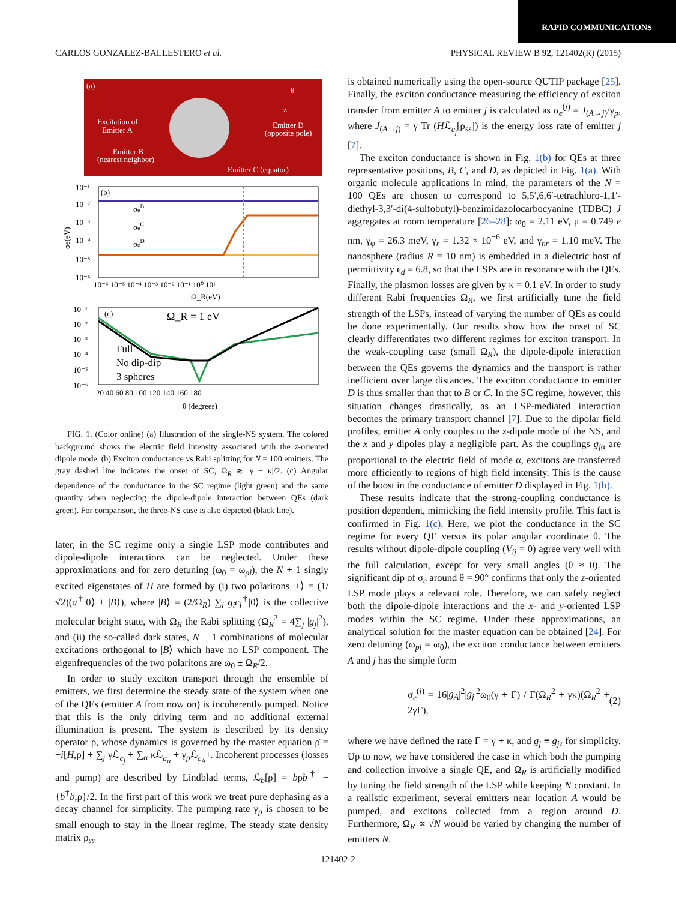RAPID COMMUNICATIONS
CARLOS GONZALEZ-BALLESTERO et al. PHYSICAL REVIEW B 92, 121402(R) (2015)
(a)
Excitation of
Emitter A
Emitter B
(nearest neighbor)
Emitter D
(opposite pole)
Emitter C (equator)
θ
z
(b)
10⁻¹
10⁻²
10⁻³
10⁻⁴
10⁻⁵
10⁻⁶
σeB
σeC
σeD
10⁻⁶ 10⁻⁵ 10⁻⁴ 10⁻³ 10⁻² 10⁻¹ 10⁰ 10¹
Ω_R(eV)
σe(eV)
(c)
Ω_R = 1 eV
10⁻¹
10⁻²
10⁻³
10⁻⁴
10⁻⁵
10⁻⁶
Full
No dip-dip
3 spheres
20 40 60 80 100 120 140 160 180
θ (degrees)
FIG. 1. (Color online) (a) Illustration of the single-NS system. The colored background shows the electric field intensity associated with the z-oriented dipole mode. (b) Exciton conductance vs Rabi splitting for N = 100 emitters. The gray dashed line indicates the onset of SC, Ω<sub>R</sub> ≳ |γ − κ|/2. (c) Angular dependence of the conductance in the SC regime (light green) and the same quantity when neglecting the dipole-dipole interaction between QEs (dark green). For comparison, the three-NS case is also depicted (black line).
later, in the SC regime only a single LSP mode contributes and dipole-dipole interactions can be neglected. Under these approximations and for zero detuning (ω<sub>0</sub> = ω<sub>pl</sub>), the N + 1 singly excited eigenstates of H are formed by (i) two polaritons |±⟩ = (1/√2)(a<sup>†</sup>|0⟩ ± |B⟩), where |B⟩ = (2/Ω<sub>R</sub>) ∑<sub>i</sub> g<sub>i</sub>c<sub>i</sub><sup>†</sup>|0⟩ is the collective molecular bright state, with Ω<sub>R</sub> the Rabi splitting (Ω<sub>R</sub><sup>2</sup> = 4∑<sub>j</sub> |g<sub>j</sub>|<sup>2</sup>), and (ii) the so-called dark states, N − 1 combinations of molecular excitations orthogonal to |B⟩ which have no LSP component. The eigenfrequencies of the two polaritons are ω<sub>0</sub> ± Ω<sub>R</sub>/2.
In order to study exciton transport through the ensemble of emitters, we first determine the steady state of the system when one of the QEs (emitter A from now on) is incoherently pumped. Notice that this is the only driving term and no additional external illumination is present. The system is described by its density operator ρ, whose dynamics is governed by the master equation ρ̇ = −i[H,ρ] + ∑<sub>j</sub> γℒ<sub>c<sub>j</sub></sub> + ∑<sub>α</sub> κℒ<sub>a<sub>α</sub></sub> + γ<sub>p</sub>ℒ<sub>c<sub>A</sub><sup>†</sup></sub>. Incoherent processes (losses and pump) are described by Lindblad terms, ℒ<sub>b</sub>[ρ] = bρb<sup>†</sup> − {b<sup>†</sup>b,ρ}/2. In the first part of this work we treat pure dephasing as a decay channel for simplicity. The pumping rate γ<sub>p</sub> is chosen to be small enough to stay in the linear regime. The steady state density matrix ρ<sub>ss</sub>
is obtained numerically using the open-source QUTIP package [25]. Finally, the exciton conductance measuring the efficiency of exciton transfer from emitter A to emitter j is calculated as σ<sub>e</sub><sup>(j)</sup> = J<sub>(A→j)</sub>/γ<sub>p</sub>, where J<sub>(A→j)</sub> = γ Tr (Hℒ<sub>c<sub>j</sub></sub>[ρ<sub>ss</sub>]) is the energy loss rate of emitter j [7].
The exciton conductance is shown in Fig. 1(b) for QEs at three representative positions, B, C, and D, as depicted in Fig. 1(a). With organic molecule applications in mind, the parameters of the N = 100 QEs are chosen to correspond to 5,5′,6,6′-tetrachloro-1,1′-diethyl-3,3′-di(4-sulfobutyl)-benzimidazolocarbocyanine (TDBC) J aggregates at room temperature [26–28]: ω<sub>0</sub> = 2.11 eV, μ = 0.749 e nm, γ<sub>φ</sub> = 26.3 meV, γ<sub>r</sub> = 1.32 × 10<sup>−6</sup> eV, and γ<sub>nr</sub> = 1.10 meV. The nanosphere (radius R = 10 nm) is embedded in a dielectric host of permittivity ϵ<sub>d</sub> = 6.8, so that the LSPs are in resonance with the QEs. Finally, the plasmon losses are given by κ = 0.1 eV. In order to study different Rabi frequencies Ω<sub>R</sub>, we first artificially tune the field strength of the LSPs, instead of varying the number of QEs as could be done experimentally. Our results show how the onset of SC clearly differentiates two different regimes for exciton transport. In the weak-coupling case (small Ω<sub>R</sub>), the dipole-dipole interaction between the QEs governs the dynamics and the transport is rather inefficient over large distances. The exciton conductance to emitter D is thus smaller than that to B or C. In the SC regime, however, this situation changes drastically, as an LSP-mediated interaction becomes the primary transport channel [7]. Due to the dipolar field profiles, emitter A only couples to the z-dipole mode of the NS, and the x and y dipoles play a negligible part. As the couplings g<sub>j</sub><sub>α</sub> are proportional to the electric field of mode α, excitons are transferred more efficiently to regions of high field intensity. This is the cause of the boost in the conductance of emitter D displayed in Fig. 1(b).
These results indicate that the strong-coupling conductance is position dependent, mimicking the field intensity profile. This fact is confirmed in Fig. 1(c). Here, we plot the conductance in the SC regime for every QE versus its polar angular coordinate θ. The results without dipole-dipole coupling (V<sub>ij</sub> = 0) agree very well with the full calculation, except for very small angles (θ ≈ 0). The significant dip of σ<sub>e</sub> around θ = 90° confirms that only the z-oriented LSP mode plays a relevant role. Therefore, we can safely neglect both the dipole-dipole interactions and the x- and y-oriented LSP modes within the SC regime. Under these approximations, an analytical solution for the master equation can be obtained [24]. For zero detuning (ω<sub>pl</sub> = ω<sub>0</sub>), the exciton conductance between emitters A and j has the simple form
σ<sub>e</sub><sup>(j)</sup> = 16|g<sub>A</sub>|<sup>2</sup>|g<sub>j</sub>|<sup>2</sup>ω<sub>0</sub>(γ + Γ) / Γ(Ω<sub>R</sub><sup>2</sup> + γκ)(Ω<sub>R</sub><sup>2</sup> + 2γΓ), (2)
where we have defined the rate Γ = γ + κ, and g<sub>j</sub> ≡ g<sub>jz</sub> for simplicity. Up to now, we have considered the case in which both the pumping and collection involve a single QE, and Ω<sub>R</sub> is artificially modified by tuning the field strength of the LSP while keeping N constant. In a realistic experiment, several emitters near location A would be pumped, and excitons collected from a region around D. Furthermore, Ω<sub>R</sub> ∝ √N would be varied by changing the number of emitters N.
121402-2